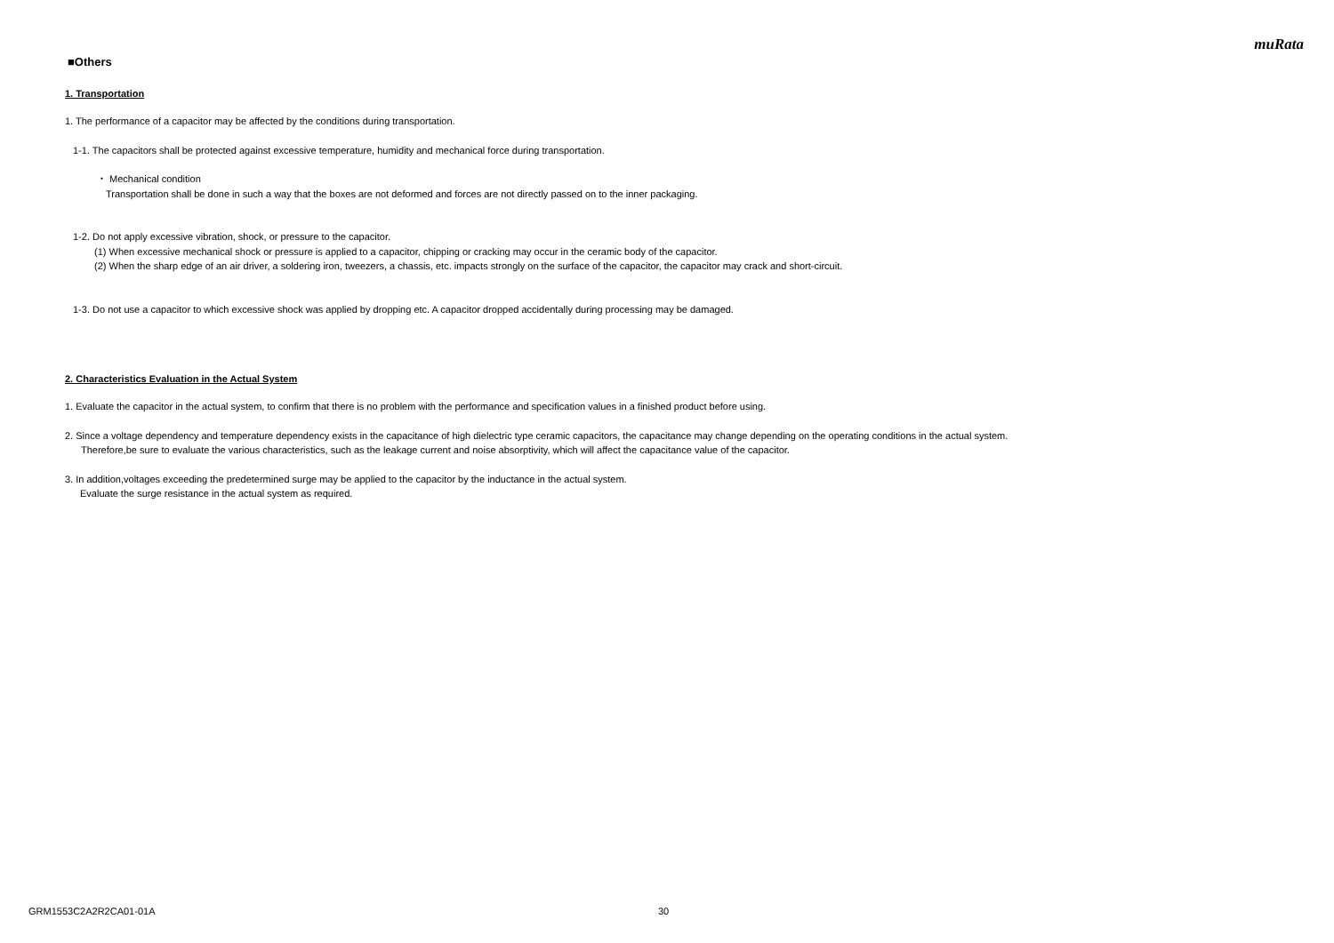muRata
■Others
1. Transportation
1. The performance of a capacitor may be affected by the conditions during transportation.
1-1. The capacitors shall be protected against excessive temperature, humidity and mechanical force during transportation.
・ Mechanical condition
Transportation shall be done in such a way that the boxes are not deformed and forces are not directly passed on to the inner packaging.
1-2. Do not apply excessive vibration, shock, or pressure to the capacitor.
(1) When excessive mechanical shock or pressure is applied to a capacitor, chipping or cracking may occur in the ceramic body of the capacitor.
(2) When the sharp edge of an air driver, a soldering iron, tweezers, a chassis, etc. impacts strongly on the surface of the capacitor, the capacitor may crack and short-circuit.
1-3. Do not use a capacitor to which excessive shock was applied by dropping etc. A capacitor dropped accidentally during processing may be damaged.
2. Characteristics Evaluation in the Actual System
1. Evaluate the capacitor in the actual system, to confirm that there is no problem with the performance and specification values in a finished product before using.
2. Since a voltage dependency and temperature dependency exists in the capacitance of high dielectric type ceramic capacitors, the capacitance may change depending on the operating conditions in the actual system.
Therefore,be sure to evaluate the various characteristics, such as the leakage current and noise absorptivity, which will affect the capacitance value of the capacitor.
3. In addition,voltages exceeding the predetermined surge may be applied to the capacitor by the inductance in the actual system.
Evaluate the surge resistance in the actual system as required.
GRM1553C2A2R2CA01-01A 30